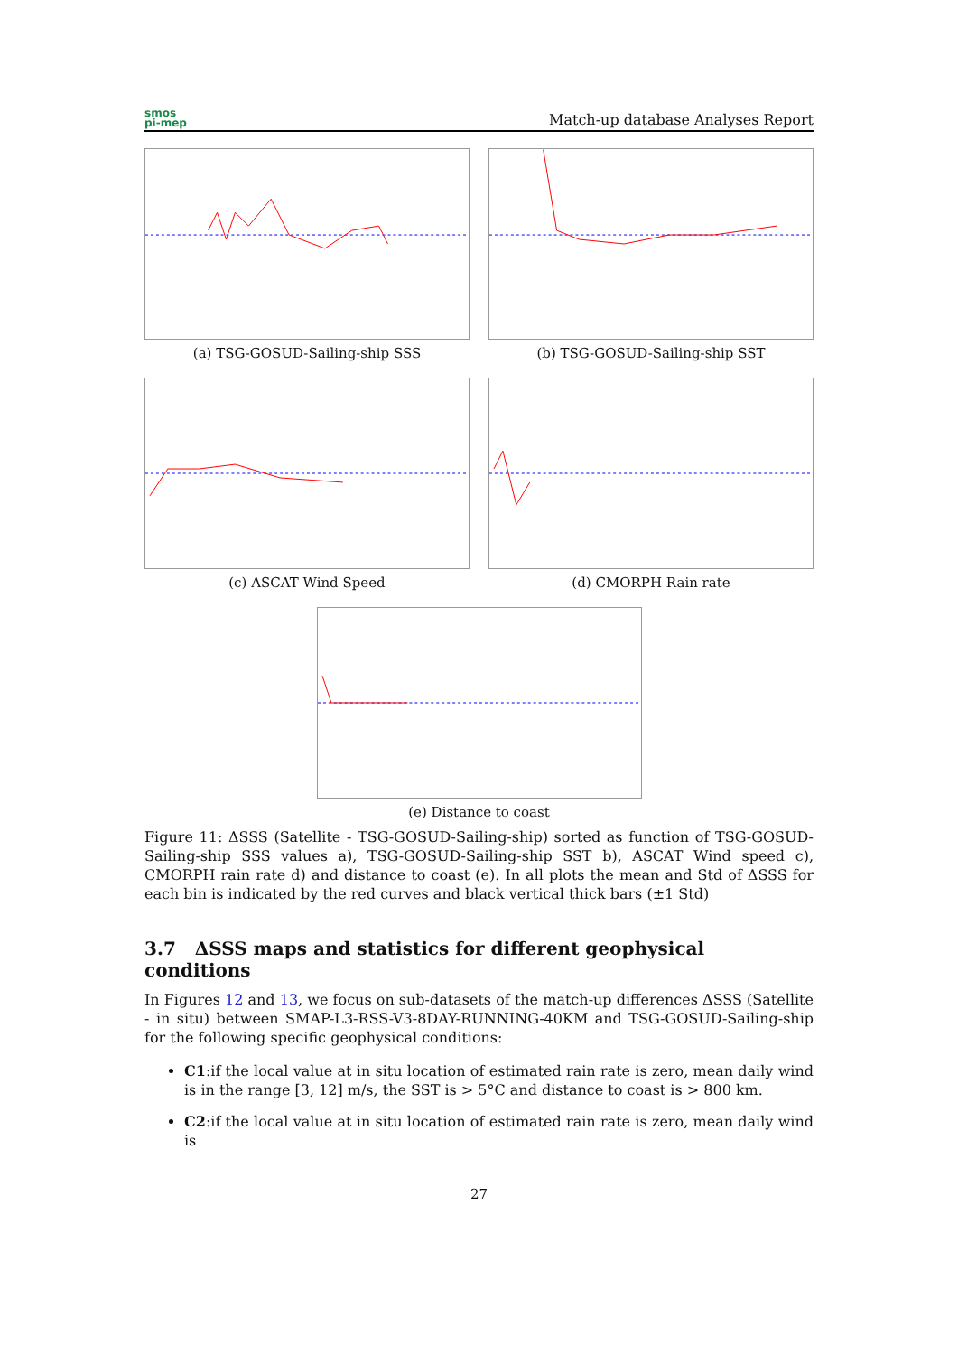smos
pi-mep
Match-up database Analyses Report
(a) TSG-GOSUD-Sailing-ship SSS (b) TSG-GOSUD-Sailing-ship SST
(c) ASCAT Wind Speed (d) CMORPH Rain rate
(e) Distance to coast
Figure 11: ΔSSS (Satellite - TSG-GOSUD-Sailing-ship) sorted as function of TSG-GOSUD-Sailing-ship SSS values a), TSG-GOSUD-Sailing-ship SST b), ASCAT Wind speed c), CMORPH rain rate d) and distance to coast (e). In all plots the mean and Std of ΔSSS for each bin is indicated by the red curves and black vertical thick bars (±1 Std)
3.7 ΔSSS maps and statistics for different geophysical conditions
In Figures 12 and 13, we focus on sub-datasets of the match-up differences ΔSSS (Satellite - in situ) between SMAP-L3-RSS-V3-8DAY-RUNNING-40KM and TSG-GOSUD-Sailing-ship for the following specific geophysical conditions:
C1:if the local value at in situ location of estimated rain rate is zero, mean daily wind is in the range [3, 12] m/s, the SST is > 5°C and distance to coast is > 800 km.
C2:if the local value at in situ location of estimated rain rate is zero, mean daily wind is
27